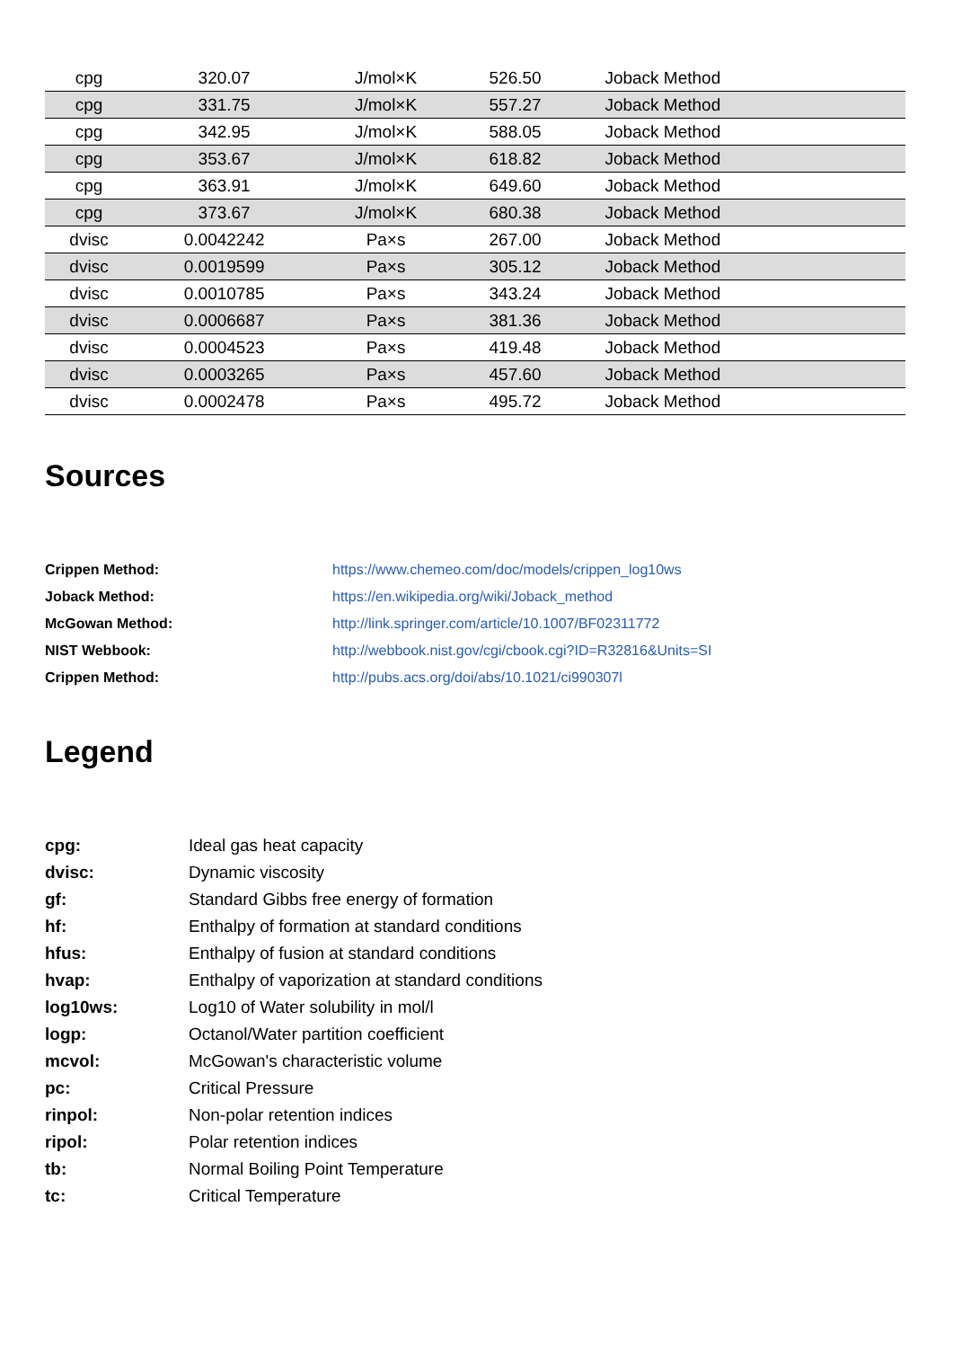| cpg | 320.07 | J/mol×K | 526.50 | Joback Method |
| cpg | 331.75 | J/mol×K | 557.27 | Joback Method |
| cpg | 342.95 | J/mol×K | 588.05 | Joback Method |
| cpg | 353.67 | J/mol×K | 618.82 | Joback Method |
| cpg | 363.91 | J/mol×K | 649.60 | Joback Method |
| cpg | 373.67 | J/mol×K | 680.38 | Joback Method |
| dvisc | 0.0042242 | Pa×s | 267.00 | Joback Method |
| dvisc | 0.0019599 | Pa×s | 305.12 | Joback Method |
| dvisc | 0.0010785 | Pa×s | 343.24 | Joback Method |
| dvisc | 0.0006687 | Pa×s | 381.36 | Joback Method |
| dvisc | 0.0004523 | Pa×s | 419.48 | Joback Method |
| dvisc | 0.0003265 | Pa×s | 457.60 | Joback Method |
| dvisc | 0.0002478 | Pa×s | 495.72 | Joback Method |
Sources
| Crippen Method: | https://www.chemeo.com/doc/models/crippen_log10ws |
| Joback Method: | https://en.wikipedia.org/wiki/Joback_method |
| McGowan Method: | http://link.springer.com/article/10.1007/BF02311772 |
| NIST Webbook: | http://webbook.nist.gov/cgi/cbook.cgi?ID=R32816&Units=SI |
| Crippen Method: | http://pubs.acs.org/doi/abs/10.1021/ci990307l |
Legend
| cpg: | Ideal gas heat capacity |
| dvisc: | Dynamic viscosity |
| gf: | Standard Gibbs free energy of formation |
| hf: | Enthalpy of formation at standard conditions |
| hfus: | Enthalpy of fusion at standard conditions |
| hvap: | Enthalpy of vaporization at standard conditions |
| log10ws: | Log10 of Water solubility in mol/l |
| logp: | Octanol/Water partition coefficient |
| mcvol: | McGowan's characteristic volume |
| pc: | Critical Pressure |
| rinpol: | Non-polar retention indices |
| ripol: | Polar retention indices |
| tb: | Normal Boiling Point Temperature |
| tc: | Critical Temperature |